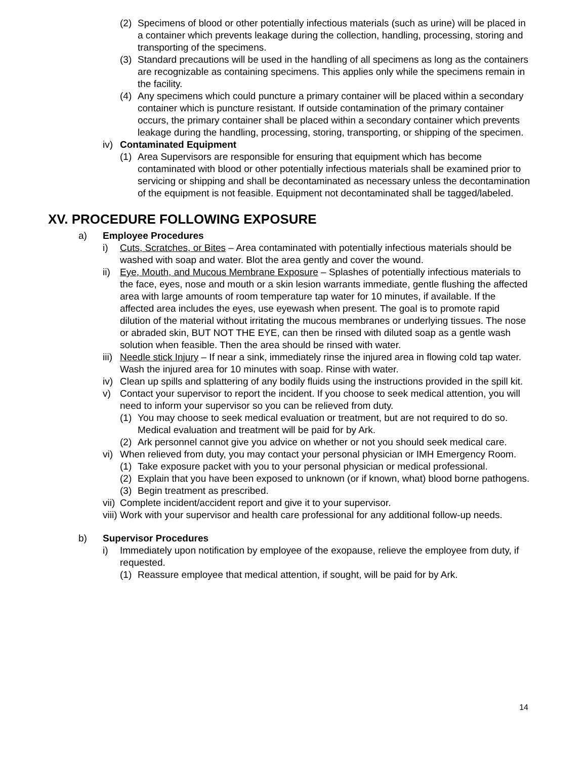(2) Specimens of blood or other potentially infectious materials (such as urine) will be placed in a container which prevents leakage during the collection, handling, processing, storing and transporting of the specimens.
(3) Standard precautions will be used in the handling of all specimens as long as the containers are recognizable as containing specimens. This applies only while the specimens remain in the facility.
(4) Any specimens which could puncture a primary container will be placed within a secondary container which is puncture resistant. If outside contamination of the primary container occurs, the primary container shall be placed within a secondary container which prevents leakage during the handling, processing, storing, transporting, or shipping of the specimen.
iv) Contaminated Equipment
(1) Area Supervisors are responsible for ensuring that equipment which has become contaminated with blood or other potentially infectious materials shall be examined prior to servicing or shipping and shall be decontaminated as necessary unless the decontamination of the equipment is not feasible. Equipment not decontaminated shall be tagged/labeled.
XV. PROCEDURE FOLLOWING EXPOSURE
a) Employee Procedures
i) Cuts, Scratches, or Bites – Area contaminated with potentially infectious materials should be washed with soap and water. Blot the area gently and cover the wound.
ii) Eye, Mouth, and Mucous Membrane Exposure – Splashes of potentially infectious materials to the face, eyes, nose and mouth or a skin lesion warrants immediate, gentle flushing the affected area with large amounts of room temperature tap water for 10 minutes, if available. If the affected area includes the eyes, use eyewash when present. The goal is to promote rapid dilution of the material without irritating the mucous membranes or underlying tissues. The nose or abraded skin, BUT NOT THE EYE, can then be rinsed with diluted soap as a gentle wash solution when feasible. Then the area should be rinsed with water.
iii) Needle stick Injury – If near a sink, immediately rinse the injured area in flowing cold tap water. Wash the injured area for 10 minutes with soap. Rinse with water.
iv) Clean up spills and splattering of any bodily fluids using the instructions provided in the spill kit.
v) Contact your supervisor to report the incident. If you choose to seek medical attention, you will need to inform your supervisor so you can be relieved from duty.
(1) You may choose to seek medical evaluation or treatment, but are not required to do so. Medical evaluation and treatment will be paid for by Ark.
(2) Ark personnel cannot give you advice on whether or not you should seek medical care.
vi) When relieved from duty, you may contact your personal physician or IMH Emergency Room.
(1) Take exposure packet with you to your personal physician or medical professional.
(2) Explain that you have been exposed to unknown (or if known, what) blood borne pathogens.
(3) Begin treatment as prescribed.
vii) Complete incident/accident report and give it to your supervisor.
viii) Work with your supervisor and health care professional for any additional follow-up needs.
b) Supervisor Procedures
i) Immediately upon notification by employee of the exopause, relieve the employee from duty, if requested.
(1) Reassure employee that medical attention, if sought, will be paid for by Ark.
14